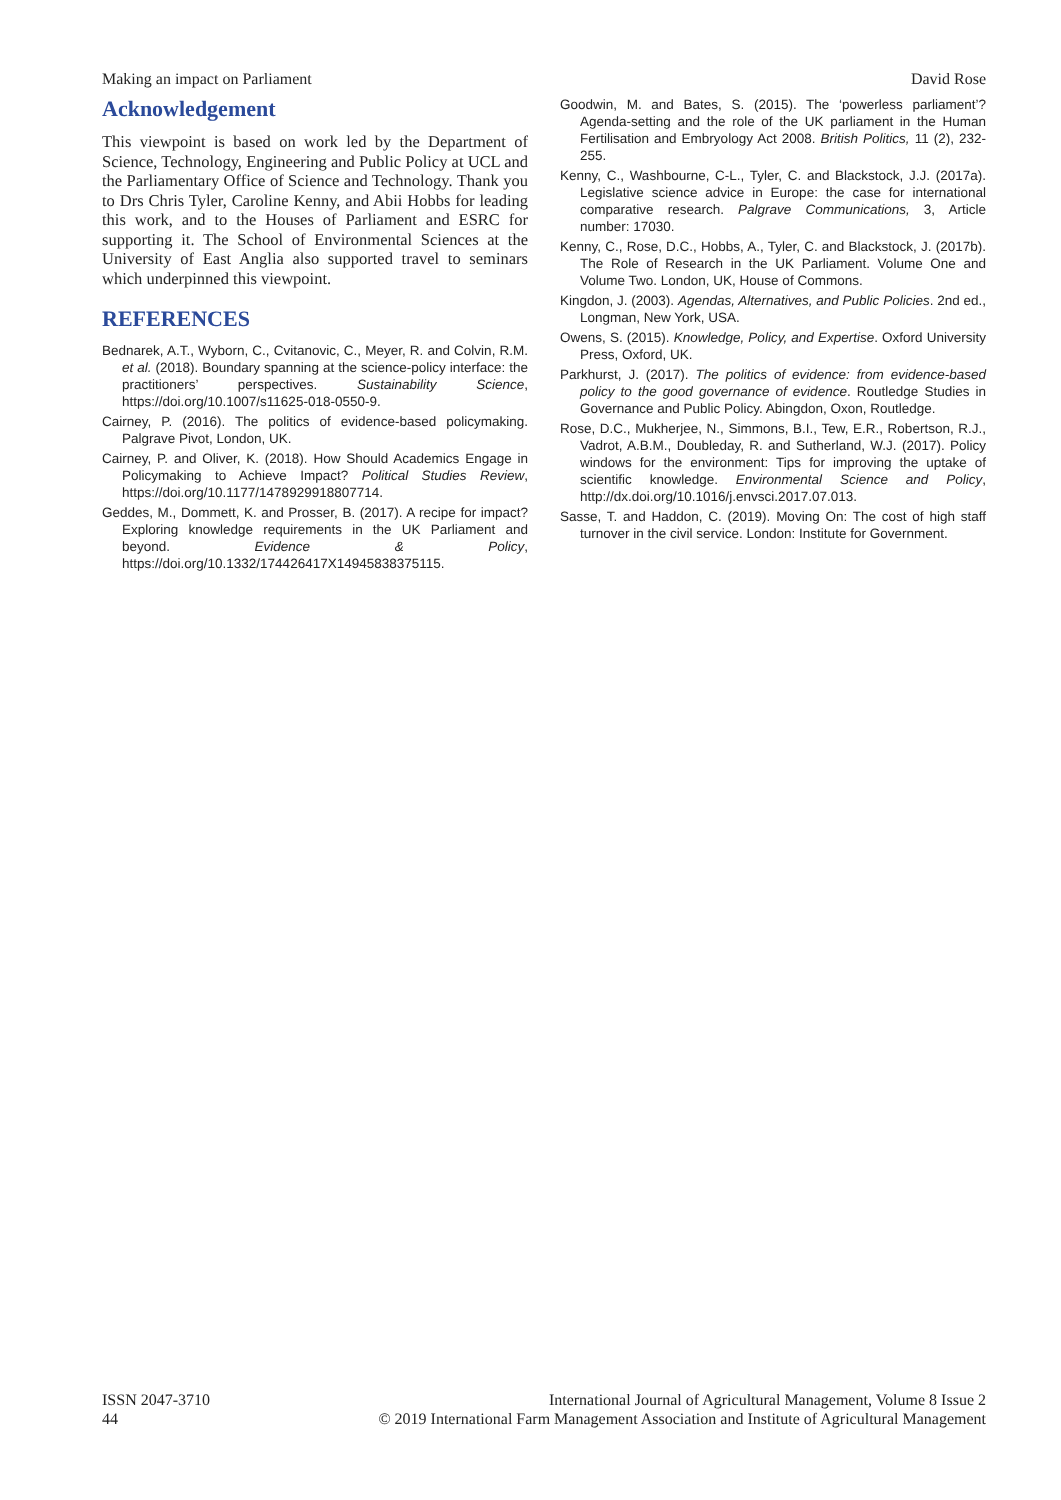Making an impact on Parliament David Rose
Acknowledgement
This viewpoint is based on work led by the Department of Science, Technology, Engineering and Public Policy at UCL and the Parliamentary Office of Science and Technology. Thank you to Drs Chris Tyler, Caroline Kenny, and Abii Hobbs for leading this work, and to the Houses of Parliament and ESRC for supporting it. The School of Environmental Sciences at the University of East Anglia also supported travel to seminars which underpinned this viewpoint.
REFERENCES
Bednarek, A.T., Wyborn, C., Cvitanovic, C., Meyer, R. and Colvin, R.M. et al. (2018). Boundary spanning at the science-policy interface: the practitioners’ perspectives. Sustainability Science, https://doi.org/10.1007/s11625-018-0550-9.
Cairney, P. (2016). The politics of evidence-based policymaking. Palgrave Pivot, London, UK.
Cairney, P. and Oliver, K. (2018). How Should Academics Engage in Policymaking to Achieve Impact? Political Studies Review, https://doi.org/10.1177/1478929918807714.
Geddes, M., Dommett, K. and Prosser, B. (2017). A recipe for impact? Exploring knowledge requirements in the UK Parliament and beyond. Evidence & Policy, https://doi.org/10.1332/174426417X14945838375115.
Goodwin, M. and Bates, S. (2015). The ‘powerless parliament’? Agenda-setting and the role of the UK parliament in the Human Fertilisation and Embryology Act 2008. British Politics, 11 (2), 232-255.
Kenny, C., Washbourne, C-L., Tyler, C. and Blackstock, J.J. (2017a). Legislative science advice in Europe: the case for international comparative research. Palgrave Communications, 3, Article number: 17030.
Kenny, C., Rose, D.C., Hobbs, A., Tyler, C. and Blackstock, J. (2017b). The Role of Research in the UK Parliament. Volume One and Volume Two. London, UK, House of Commons.
Kingdon, J. (2003). Agendas, Alternatives, and Public Policies. 2nd ed., Longman, New York, USA.
Owens, S. (2015). Knowledge, Policy, and Expertise. Oxford University Press, Oxford, UK.
Parkhurst, J. (2017). The politics of evidence: from evidence-based policy to the good governance of evidence. Routledge Studies in Governance and Public Policy. Abingdon, Oxon, Routledge.
Rose, D.C., Mukherjee, N., Simmons, B.I., Tew, E.R., Robertson, R.J., Vadrot, A.B.M., Doubleday, R. and Sutherland, W.J. (2017). Policy windows for the environment: Tips for improving the uptake of scientific knowledge. Environmental Science and Policy, http://dx.doi.org/10.1016/j.envsci.2017.07.013.
Sasse, T. and Haddon, C. (2019). Moving On: The cost of high staff turnover in the civil service. London: Institute for Government.
ISSN 2047-3710
44
International Journal of Agricultural Management, Volume 8 Issue 2
© 2019 International Farm Management Association and Institute of Agricultural Management